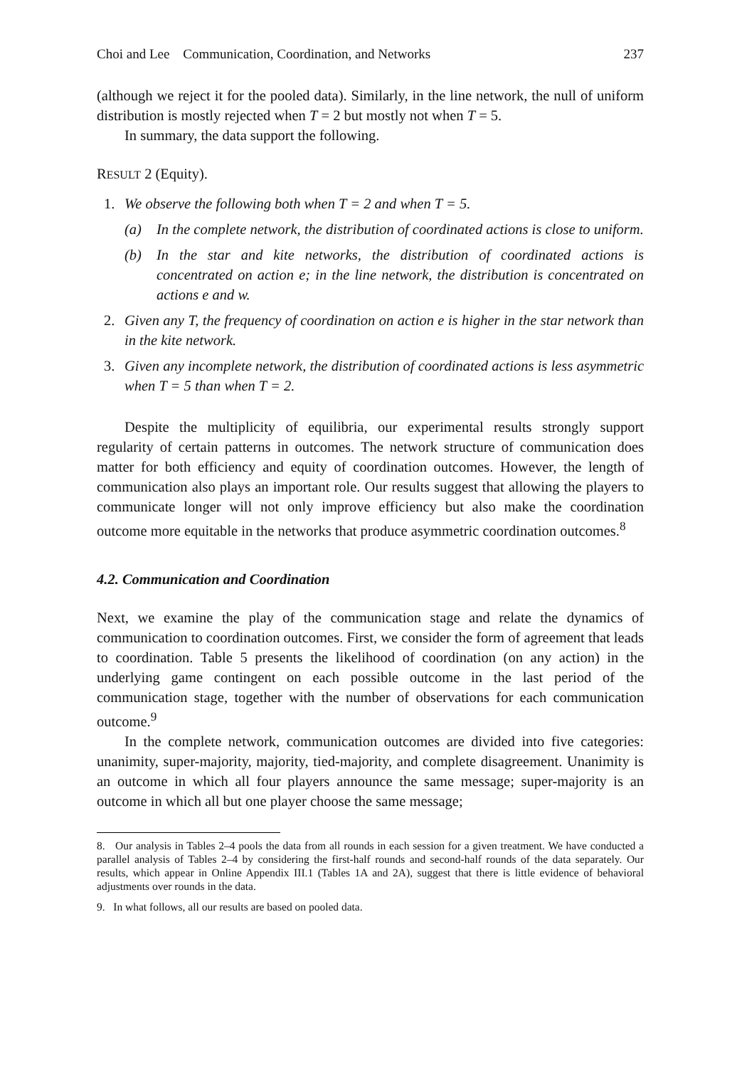Choi and Lee Communication, Coordination, and Networks 237
(although we reject it for the pooled data). Similarly, in the line network, the null of uniform distribution is mostly rejected when T = 2 but mostly not when T = 5.
In summary, the data support the following.
RESULT 2 (Equity).
1. We observe the following both when T = 2 and when T = 5.
(a) In the complete network, the distribution of coordinated actions is close to uniform.
(b) In the star and kite networks, the distribution of coordinated actions is concentrated on action e; in the line network, the distribution is concentrated on actions e and w.
2. Given any T, the frequency of coordination on action e is higher in the star network than in the kite network.
3. Given any incomplete network, the distribution of coordinated actions is less asymmetric when T = 5 than when T = 2.
Despite the multiplicity of equilibria, our experimental results strongly support regularity of certain patterns in outcomes. The network structure of communication does matter for both efficiency and equity of coordination outcomes. However, the length of communication also plays an important role. Our results suggest that allowing the players to communicate longer will not only improve efficiency but also make the coordination outcome more equitable in the networks that produce asymmetric coordination outcomes.<sup>8</sup>
4.2. Communication and Coordination
Next, we examine the play of the communication stage and relate the dynamics of communication to coordination outcomes. First, we consider the form of agreement that leads to coordination. Table 5 presents the likelihood of coordination (on any action) in the underlying game contingent on each possible outcome in the last period of the communication stage, together with the number of observations for each communication outcome.<sup>9</sup>
In the complete network, communication outcomes are divided into five categories: unanimity, super-majority, majority, tied-majority, and complete disagreement. Unanimity is an outcome in which all four players announce the same message; super-majority is an outcome in which all but one player choose the same message;
8. Our analysis in Tables 2–4 pools the data from all rounds in each session for a given treatment. We have conducted a parallel analysis of Tables 2–4 by considering the first-half rounds and second-half rounds of the data separately. Our results, which appear in Online Appendix III.1 (Tables 1A and 2A), suggest that there is little evidence of behavioral adjustments over rounds in the data.
9. In what follows, all our results are based on pooled data.